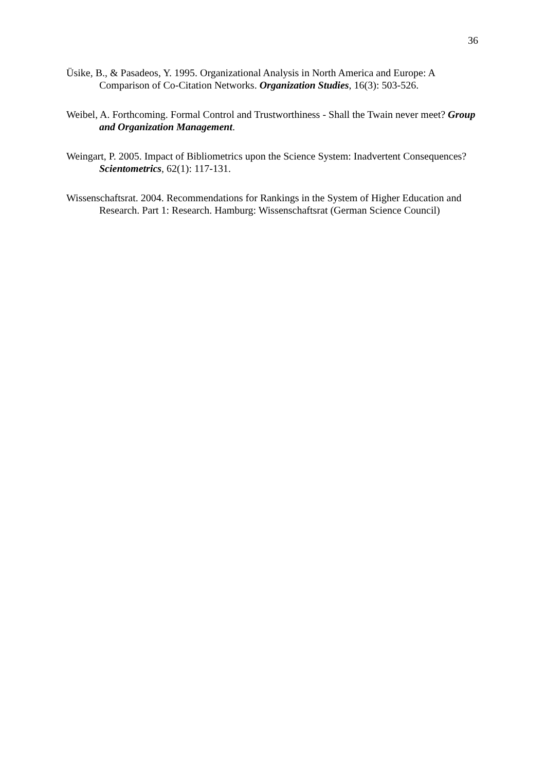36
Üsike, B., & Pasadeos, Y. 1995. Organizational Analysis in North America and Europe: A Comparison of Co-Citation Networks. Organization Studies, 16(3): 503-526.
Weibel, A. Forthcoming. Formal Control and Trustworthiness - Shall the Twain never meet? Group and Organization Management.
Weingart, P. 2005. Impact of Bibliometrics upon the Science System: Inadvertent Consequences? Scientometrics, 62(1): 117-131.
Wissenschaftsrat. 2004. Recommendations for Rankings in the System of Higher Education and Research. Part 1: Research. Hamburg: Wissenschaftsrat (German Science Council)